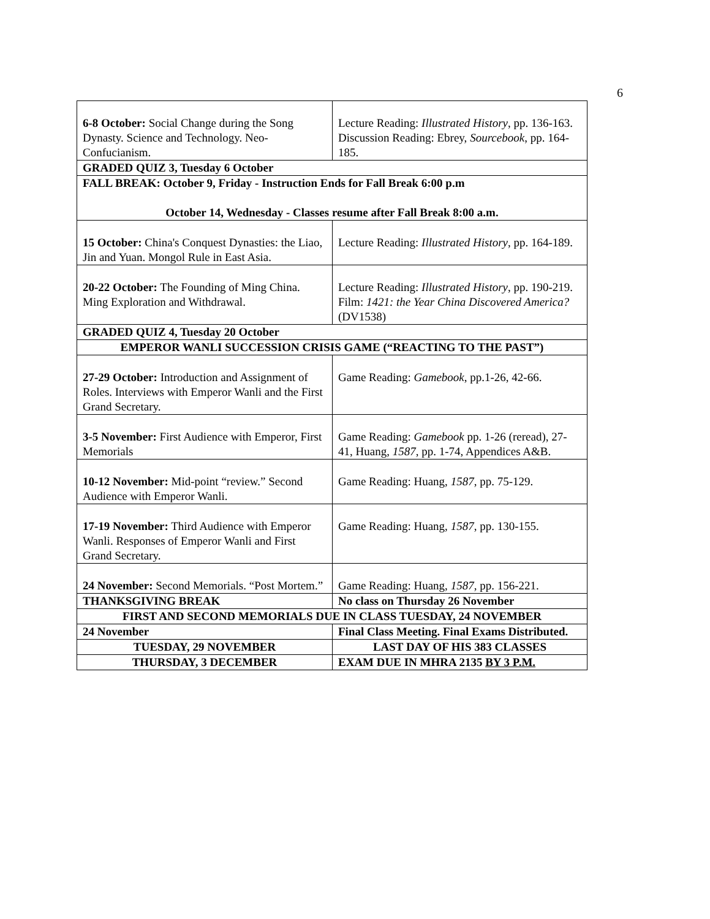6
| 6-8 October: Social Change during the Song Dynasty. Science and Technology. Neo-Confucianism. | Lecture Reading: Illustrated History , pp. 136-163. Discussion Reading: Ebrey, Sourcebook , pp. 164-185. |
| GRADED QUIZ 3, Tuesday 6 October | |
| FALL BREAK: October 9, Friday - Instruction Ends for Fall Break 6:00 p.m October 14, Wednesday - Classes resume after Fall Break 8:00 a.m. | |
| 15 October: China's Conquest Dynasties: the Liao, Jin and Yuan. Mongol Rule in East Asia. | Lecture Reading: Illustrated History , pp. 164-189. |
| 20-22 October: The Founding of Ming China. Ming Exploration and Withdrawal. | Lecture Reading: Illustrated History , pp. 190-219. Film: 1421: the Year China Discovered America? (DV1538) |
| GRADED QUIZ 4, Tuesday 20 October | |
| EMPEROR WANLI SUCCESSION CRISIS GAME (“REACTING TO THE PAST”) | |
| 27-29 October: Introduction and Assignment of Roles. Interviews with Emperor Wanli and the First Grand Secretary. | Game Reading: Gamebook , pp.1-26, 42-66. |
| 3-5 November: First Audience with Emperor, First Memorials | Game Reading: Gamebook pp. 1-26 (reread), 27-41, Huang, 1587 , pp. 1-74, Appendices A&B. |
| 10-12 November: Mid-point “review.” Second Audience with Emperor Wanli. | Game Reading: Huang, 1587 , pp. 75-129. |
| 17-19 November: Third Audience with Emperor Wanli. Responses of Emperor Wanli and First Grand Secretary. | Game Reading: Huang, 1587 , pp. 130-155. |
| 24 November: Second Memorials. “Post Mortem.” | Game Reading: Huang, 1587 , pp. 156-221. |
| THANKSGIVING BREAK | No class on Thursday 26 November |
| FIRST AND SECOND MEMORIALS DUE IN CLASS TUESDAY, 24 NOVEMBER | |
| 24 November | Final Class Meeting. Final Exams Distributed. |
| TUESDAY, 29 NOVEMBER | LAST DAY OF HIS 383 CLASSES |
| THURSDAY, 3 DECEMBER | EXAM DUE IN MHRA 2135 BY 3 P.M. |